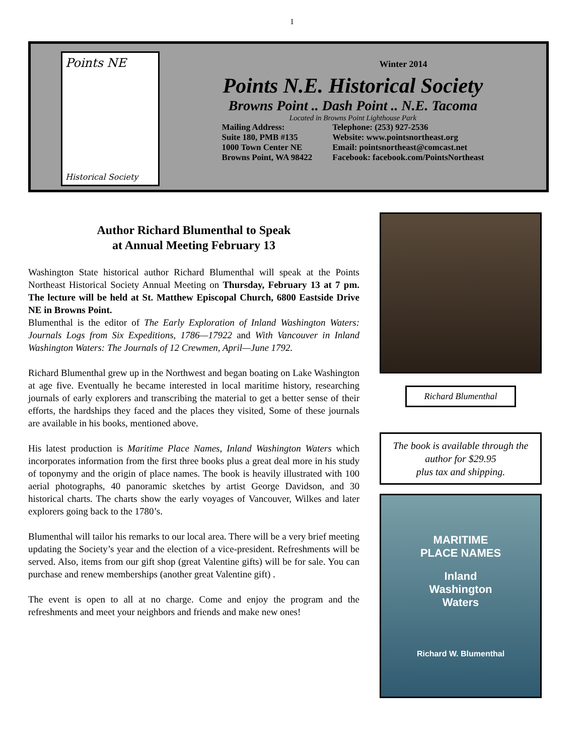1
Points NE
Historical Society
Winter 2014
Points N.E. Historical Society
Browns Point .. Dash Point .. N.E. Tacoma
Located in Browns Point Lighthouse Park
Mailing Address:
Suite 180, PMB #135
1000 Town Center NE
Browns Point, WA 98422
Telephone: (253) 927-2536
Website: www.pointsnortheast.org
Email: pointsnortheast@comcast.net
Facebook: facebook.com/PointsNortheast
Author Richard Blumenthal to Speak
at Annual Meeting February 13
Washington State historical author Richard Blumenthal will speak at the Points Northeast Historical Society Annual Meeting on Thursday, February 13 at 7 pm. The lecture will be held at St. Matthew Episcopal Church, 6800 Eastside Drive NE in Browns Point.
Blumenthal is the editor of The Early Exploration of Inland Washington Waters: Journals Logs from Six Expeditions, 1786—17922 and With Vancouver in Inland Washington Waters: The Journals of 12 Crewmen, April—June 1792.
Richard Blumenthal grew up in the Northwest and began boating on Lake Washington at age five. Eventually he became interested in local maritime history, researching journals of early explorers and transcribing the material to get a better sense of their efforts, the hardships they faced and the places they visited, Some of these journals are available in his books, mentioned above.
His latest production is Maritime Place Names, Inland Washington Waters which incorporates information from the first three books plus a great deal more in his study of toponymy and the origin of place names. The book is heavily illustrated with 100 aerial photographs, 40 panoramic sketches by artist George Davidson, and 30 historical charts. The charts show the early voyages of Vancouver, Wilkes and later explorers going back to the 1780’s.
Blumenthal will tailor his remarks to our local area. There will be a very brief meeting updating the Society’s year and the election of a vice-president. Refreshments will be served. Also, items from our gift shop (great Valentine gifts) will be for sale. You can purchase and renew memberships (another great Valentine gift) .
The event is open to all at no charge. Come and enjoy the program and the refreshments and meet your neighbors and friends and make new ones!
Richard Blumenthal
The book is available through the author for $29.95
plus tax and shipping.
MARITIME
PLACE NAMES
Inland
Washington
Waters
Richard W. Blumenthal